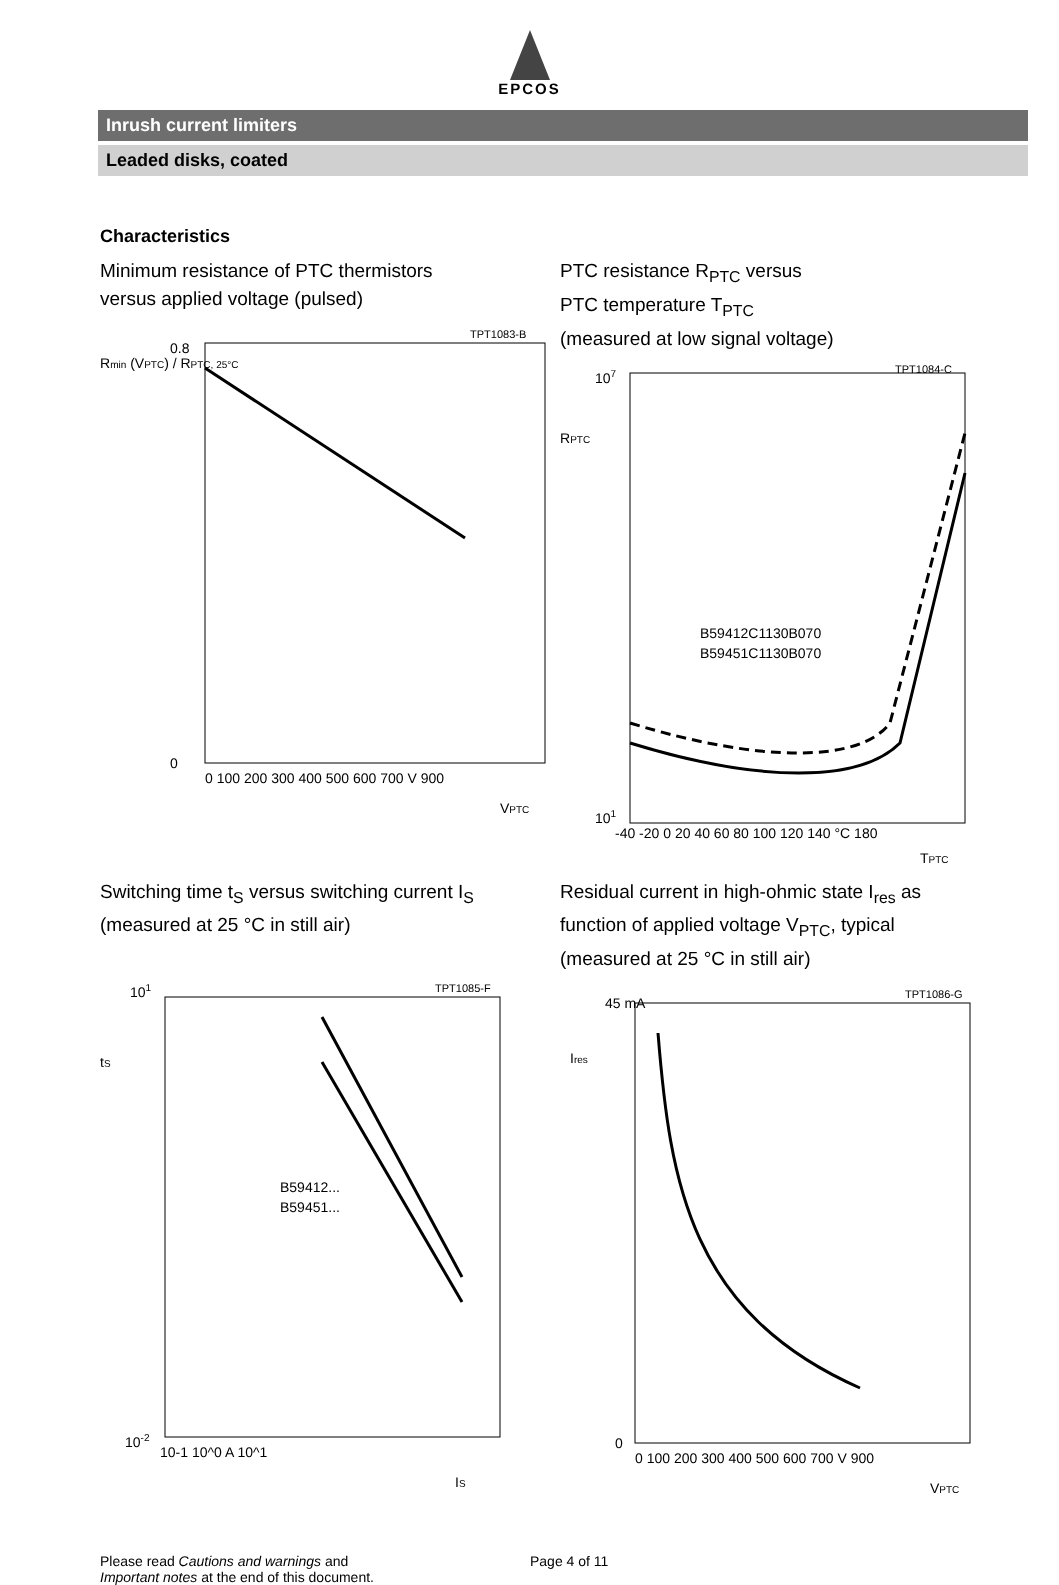EPCOS
Inrush current limiters
Leaded disks, coated
Characteristics
Minimum resistance of PTC thermistors
versus applied voltage (pulsed)
TPT1083-B
Rmin (VPTC) / RPTC, 25°C
0.8
0
0 100 200 300 400 500 600 700 V 900
VPTC
PTC resistance R<sub>PTC</sub> versus
PTC temperature T<sub>PTC</sub>
(measured at low signal voltage)
TPT1084-C
RPTC
107
101
B59412C1130B070
B59451C1130B070
-40 -20 0 20 40 60 80 100 120 140 °C 180
TPTC
Switching time t<sub>S</sub> versus switching current I<sub>S</sub>
(measured at 25 °C in still air)
TPT1085-F
101
tS
B59412...
B59451...
10-2
10-1 10^0 A 10^1
IS
Residual current in high-ohmic state I<sub>res</sub> as
function of applied voltage V<sub>PTC</sub>, typical
(measured at 25 °C in still air)
TPT1086-G
45 mA
Ires
0
0 100 200 300 400 500 600 700 V 900
VPTC
Please read Cautions and warnings and
Important notes at the end of this document.
Page 4 of 11